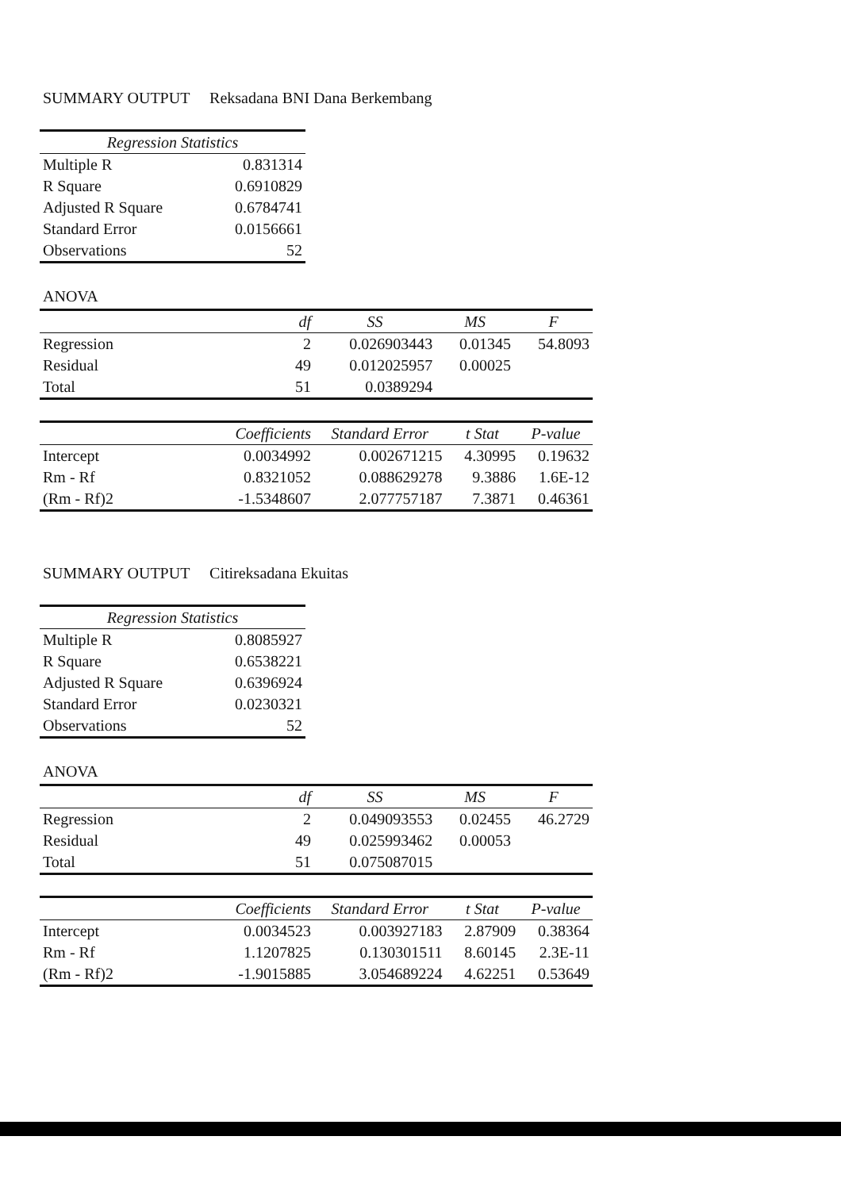SUMMARY OUTPUT Reksadana BNI Dana Berkembang
| Regression Statistics | |
| --- | --- |
| Multiple R | 0.831314 |
| R Square | 0.6910829 |
| Adjusted R Square | 0.6784741 |
| Standard Error | 0.0156661 |
| Observations | 52 |
ANOVA
| | df | SS | MS | F |
| --- | --- | --- | --- | --- |
| Regression | 2 | 0.026903443 | 0.01345 | 54.8093 |
| Residual | 49 | 0.012025957 | 0.00025 | |
| Total | 51 | 0.0389294 | | |
| | Coefficients | Standard Error | t Stat | P-value |
| --- | --- | --- | --- | --- |
| Intercept | 0.0034992 | 0.002671215 | 4.30995 | 0.19632 |
| Rm - Rf | 0.8321052 | 0.088629278 | 9.3886 | 1.6E-12 |
| (Rm - Rf)2 | -1.5348607 | 2.077757187 | 7.3871 | 0.46361 |
SUMMARY OUTPUT Citireksadana Ekuitas
| Regression Statistics | |
| --- | --- |
| Multiple R | 0.8085927 |
| R Square | 0.6538221 |
| Adjusted R Square | 0.6396924 |
| Standard Error | 0.0230321 |
| Observations | 52 |
ANOVA
| | df | SS | MS | F |
| --- | --- | --- | --- | --- |
| Regression | 2 | 0.049093553 | 0.02455 | 46.2729 |
| Residual | 49 | 0.025993462 | 0.00053 | |
| Total | 51 | 0.075087015 | | |
| | Coefficients | Standard Error | t Stat | P-value |
| --- | --- | --- | --- | --- |
| Intercept | 0.0034523 | 0.003927183 | 2.87909 | 0.38364 |
| Rm - Rf | 1.1207825 | 0.130301511 | 8.60145 | 2.3E-11 |
| (Rm - Rf)2 | -1.9015885 | 3.054689224 | 4.62251 | 0.53649 |